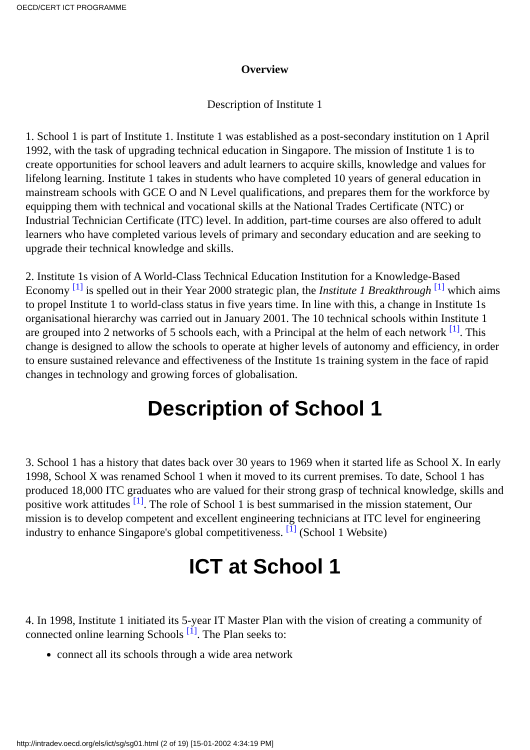OECD/CERT ICT PROGRAMME
Overview
Description of Institute 1
1. School 1 is part of Institute 1. Institute 1 was established as a post-secondary institution on 1 April 1992, with the task of upgrading technical education in Singapore. The mission of Institute 1 is to create opportunities for school leavers and adult learners to acquire skills, knowledge and values for lifelong learning. Institute 1 takes in students who have completed 10 years of general education in mainstream schools with GCE O and N Level qualifications, and prepares them for the workforce by equipping them with technical and vocational skills at the National Trades Certificate (NTC) or Industrial Technician Certificate (ITC) level. In addition, part-time courses are also offered to adult learners who have completed various levels of primary and secondary education and are seeking to upgrade their technical knowledge and skills.
2. Institute 1s vision of A World-Class Technical Education Institution for a Knowledge-Based Economy [1] is spelled out in their Year 2000 strategic plan, the Institute 1 Breakthrough [1] which aims to propel Institute 1 to world-class status in five years time. In line with this, a change in Institute 1s organisational hierarchy was carried out in January 2001. The 10 technical schools within Institute 1 are grouped into 2 networks of 5 schools each, with a Principal at the helm of each network [1]. This change is designed to allow the schools to operate at higher levels of autonomy and efficiency, in order to ensure sustained relevance and effectiveness of the Institute 1s training system in the face of rapid changes in technology and growing forces of globalisation.
Description of School 1
3. School 1 has a history that dates back over 30 years to 1969 when it started life as School X. In early 1998, School X was renamed School 1 when it moved to its current premises. To date, School 1 has produced 18,000 ITC graduates who are valued for their strong grasp of technical knowledge, skills and positive work attitudes [1]. The role of School 1 is best summarised in the mission statement, Our mission is to develop competent and excellent engineering technicians at ITC level for engineering industry to enhance Singapore's global competitiveness. [1] (School 1 Website)
ICT at School 1
4. In 1998, Institute 1 initiated its 5-year IT Master Plan with the vision of creating a community of connected online learning Schools [1]. The Plan seeks to:
connect all its schools through a wide area network
http://intradev.oecd.org/els/ict/sg/sg01.html (2 of 19) [15-01-2002 4:34:19 PM]